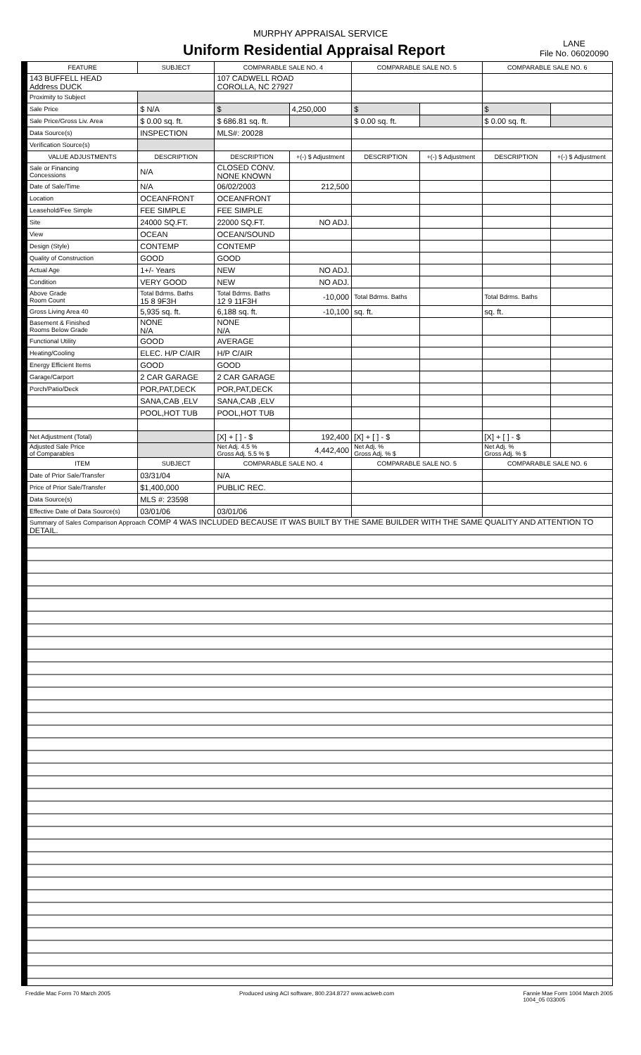MURPHY APPRAISAL SERVICE
Uniform Residential Appraisal Report
LANE
File No. 06020090
| FEATURE | SUBJECT | COMPARABLE SALE NO. 4 | | COMPARABLE SALE NO. 5 | | COMPARABLE SALE NO. 6 | |
| --- | --- | --- | --- | --- | --- | --- | --- |
| 143 BUFFELL HEAD Address DUCK | | 107 CADWELL ROAD COROLLA, NC 27927 | | | | | |
| Proximity to Subject | | | | | | | |
| Sale Price | $ N/A | $ | 4,250,000 | $ | | $ | |
| Sale Price/Gross Liv. Area | $ 0.00 sq. ft. | $ 686.81 sq. ft. | | $ 0.00 sq. ft. | | $ 0.00 sq. ft. | |
| Data Source(s) | INSPECTION | MLS#: 20028 | | | | | |
| Verification Source(s) | | | | | | | |
| VALUE ADJUSTMENTS | DESCRIPTION | DESCRIPTION | +(-) $ Adjustment | DESCRIPTION | +(-) $ Adjustment | DESCRIPTION | +(-) $ Adjustment |
| Sale or Financing Concessions | N/A | CLOSED CONV. NONE KNOWN | | | | | |
| Date of Sale/Time | N/A | 06/02/2003 | 212,500 | | | | |
| Location | OCEANFRONT | OCEANFRONT | | | | | |
| Leasehold/Fee Simple | FEE SIMPLE | FEE SIMPLE | | | | | |
| Site | 24000 SQ.FT. | 22000 SQ.FT. | NO ADJ. | | | | |
| View | OCEAN | OCEAN/SOUND | | | | | |
| Design (Style) | CONTEMP | CONTEMP | | | | | |
| Quality of Construction | GOOD | GOOD | | | | | |
| Actual Age | 1+/- Years | NEW | NO ADJ. | | | | |
| Condition | VERY GOOD | NEW | NO ADJ. | | | | |
| Above Grade Room Count | Total Bdrms. Baths 15 8 9F3H | Total Bdrms. Baths 12 9 11F3H | -10,000 | Total Bdrms. Baths | | Total Bdrms. Baths | |
| Gross Living Area 40 | 5,935 sq. ft. | 6,188 sq. ft. | -10,100 | sq. ft. | | sq. ft. | |
| Basement & Finished Rooms Below Grade | NONE N/A | NONE N/A | | | | | |
| Functional Utility | GOOD | AVERAGE | | | | | |
| Heating/Cooling | ELEC. H/P C/AIR | H/P C/AIR | | | | | |
| Energy Efficient Items | GOOD | GOOD | | | | | |
| Garage/Carport | 2 CAR GARAGE | 2 CAR GARAGE | | | | | |
| Porch/Patio/Deck | POR,PAT,DECK | POR,PAT,DECK | | | | | |
| | SANA,CAB ,ELV | SANA,CAB ,ELV | | | | | |
| | POOL,HOT TUB | POOL,HOT TUB | | | | | |
| Net Adjustment (Total) | | [X] + [ ] - $ | 192,400 | [X] + [ ] - $ | | [X] + [ ] - $ | |
| Adjusted Sale Price of Comparables | | Net Adj. 4.5 % Gross Adj. 5.5 % $ | 4,442,400 | Net Adj. % Gross Adj. % $ | | Net Adj. % Gross Adj. % $ | |
| ITEM | SUBJECT | COMPARABLE SALE NO. 4 | | COMPARABLE SALE NO. 5 | | COMPARABLE SALE NO. 6 | |
| Date of Prior Sale/Transfer | 03/31/04 | N/A | | | | | |
| Price of Prior Sale/Transfer | $1,400,000 | PUBLIC REC. | | | | | |
| Data Source(s) | MLS #: 23598 | | | | | | |
| Effective Date of Data Source(s) | 03/01/06 | 03/01/06 | | | | | |
| Summary of Sales Comparison Approach COMP 4 WAS INCLUDED BECAUSE IT WAS BUILT BY THE SAME BUILDER WITH THE SAME QUALITY AND ATTENTION TO DETAIL. | | | | | | | |
Freddie Mac Form 70 March 2005 Produced using ACI software, 800.234.8727 www.aciweb.com Fannie Mae Form 1004 March 2005
1004_05 033005